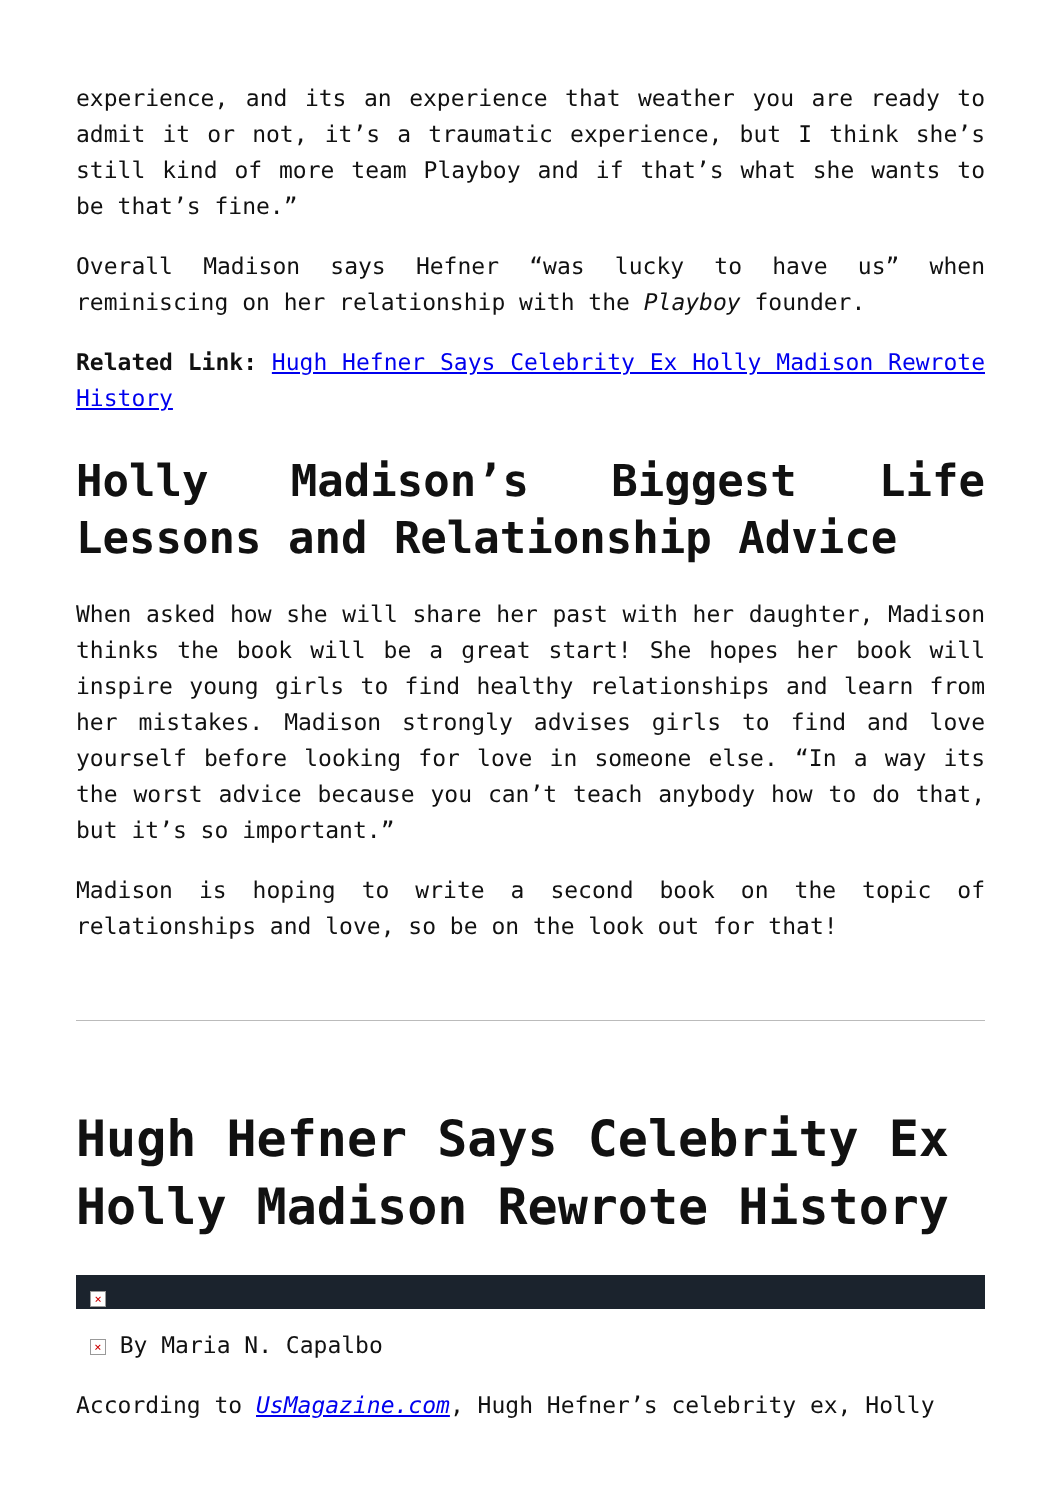experience, and its an experience that weather you are ready to admit it or not, it’s a traumatic experience, but I think she’s still kind of more team Playboy and if that’s what she wants to be that’s fine.”
Overall Madison says Hefner “was lucky to have us” when reminiscing on her relationship with the Playboy founder.
Related Link: Hugh Hefner Says Celebrity Ex Holly Madison Rewrote History
Holly Madison’s Biggest Life Lessons and Relationship Advice
When asked how she will share her past with her daughter, Madison thinks the book will be a great start! She hopes her book will inspire young girls to find healthy relationships and learn from her mistakes. Madison strongly advises girls to find and love yourself before looking for love in someone else. “In a way its the worst advice because you can’t teach anybody how to do that, but it’s so important.”
Madison is hoping to write a second book on the topic of relationships and love, so be on the look out for that!
Hugh Hefner Says Celebrity Ex Holly Madison Rewrote History
×
× By Maria N. Capalbo
According to UsMagazine.com, Hugh Hefner’s celebrity ex, Holly